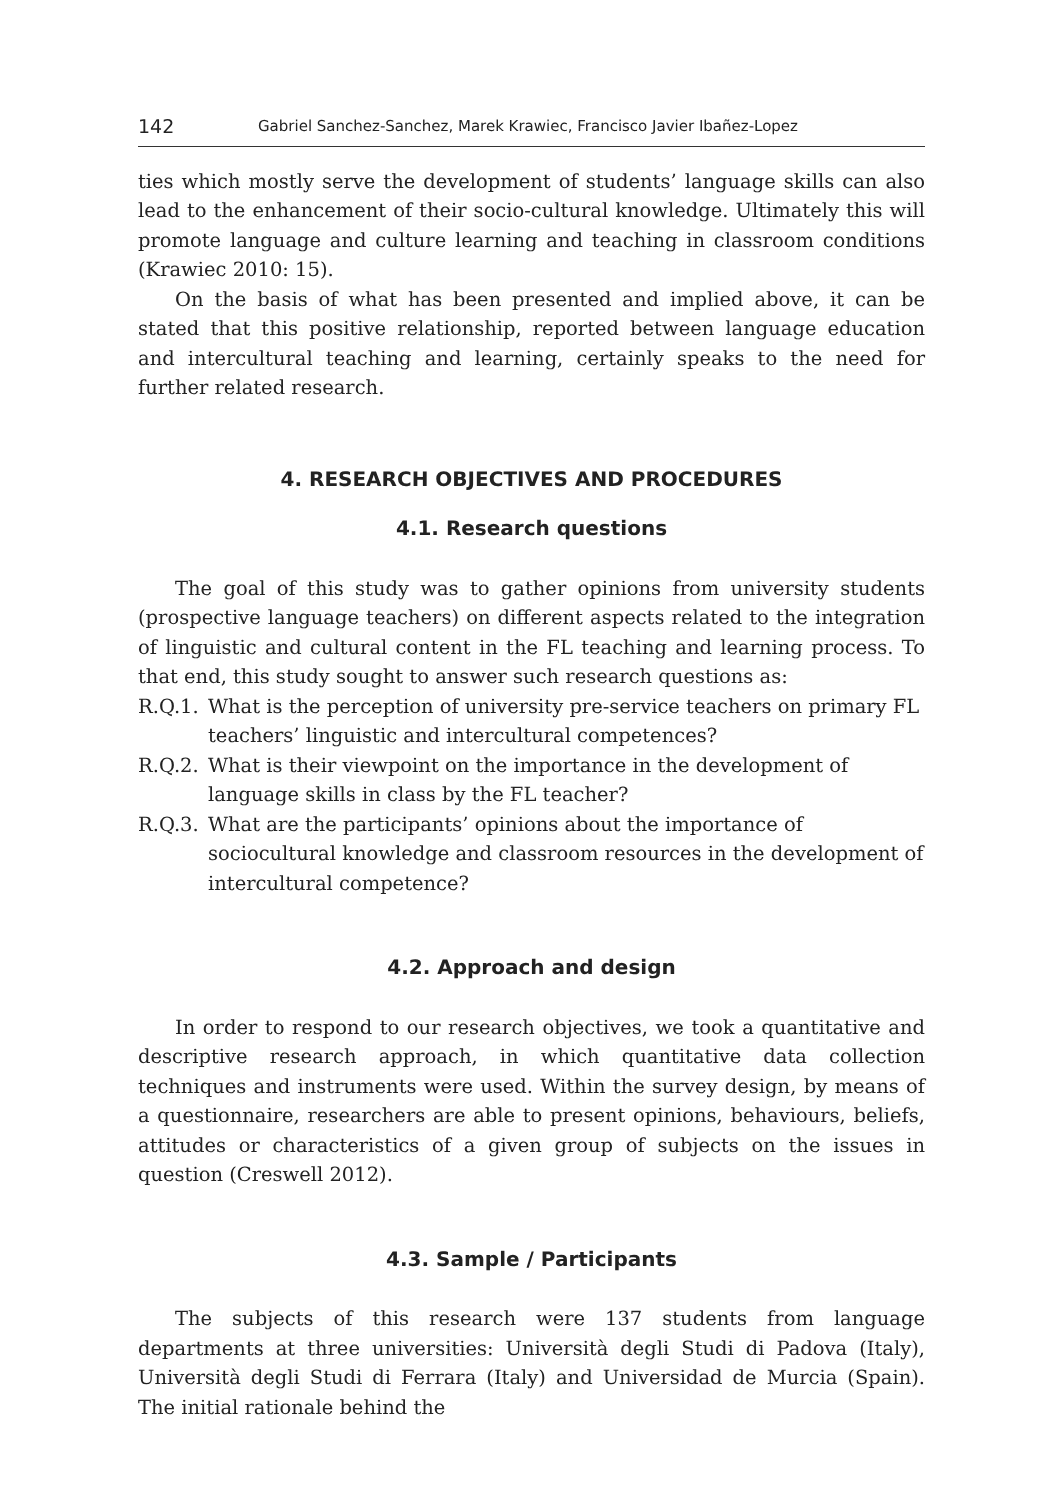142 Gabriel Sanchez-Sanchez, Marek Krawiec, Francisco Javier Ibañez-Lopez
ties which mostly serve the development of students’ language skills can also lead to the enhancement of their socio-cultural knowledge. Ultimately this will promote language and culture learning and teaching in classroom conditions (Krawiec 2010: 15).
On the basis of what has been presented and implied above, it can be stated that this positive relationship, reported between language education and intercultural teaching and learning, certainly speaks to the need for further related research.
4. RESEARCH OBJECTIVES AND PROCEDURES
4.1. Research questions
The goal of this study was to gather opinions from university students (prospective language teachers) on different aspects related to the integration of linguistic and cultural content in the FL teaching and learning process. To that end, this study sought to answer such research questions as:
R.Q.1. What is the perception of university pre-service teachers on primary FL teachers’ linguistic and intercultural competences?
R.Q.2. What is their viewpoint on the importance in the development of language skills in class by the FL teacher?
R.Q.3. What are the participants’ opinions about the importance of sociocultural knowledge and classroom resources in the development of intercultural competence?
4.2. Approach and design
In order to respond to our research objectives, we took a quantitative and descriptive research approach, in which quantitative data collection techniques and instruments were used. Within the survey design, by means of a questionnaire, researchers are able to present opinions, behaviours, beliefs, attitudes or characteristics of a given group of subjects on the issues in question (Creswell 2012).
4.3. Sample / Participants
The subjects of this research were 137 students from language departments at three universities: Università degli Studi di Padova (Italy), Università degli Studi di Ferrara (Italy) and Universidad de Murcia (Spain). The initial rationale behind the